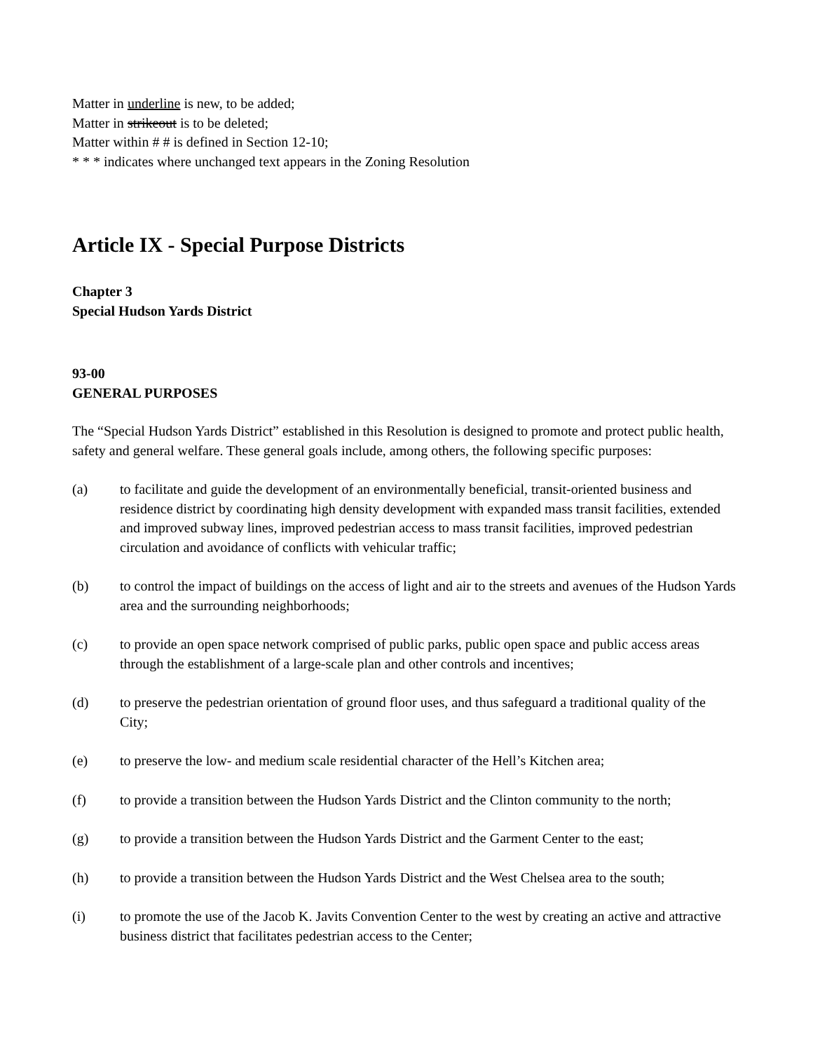Matter in underline is new, to be added;
Matter in strikeout is to be deleted;
Matter within # # is defined in Section 12-10;
* * * indicates where unchanged text appears in the Zoning Resolution
Article IX - Special Purpose Districts
Chapter 3
Special Hudson Yards District
93-00
GENERAL PURPOSES
The “Special Hudson Yards District” established in this Resolution is designed to promote and protect public health, safety and general welfare. These general goals include, among others, the following specific purposes:
(a) to facilitate and guide the development of an environmentally beneficial, transit-oriented business and residence district by coordinating high density development with expanded mass transit facilities, extended and improved subway lines, improved pedestrian access to mass transit facilities, improved pedestrian circulation and avoidance of conflicts with vehicular traffic;
(b) to control the impact of buildings on the access of light and air to the streets and avenues of the Hudson Yards area and the surrounding neighborhoods;
(c) to provide an open space network comprised of public parks, public open space and public access areas through the establishment of a large-scale plan and other controls and incentives;
(d) to preserve the pedestrian orientation of ground floor uses, and thus safeguard a traditional quality of the City;
(e) to preserve the low- and medium scale residential character of the Hell’s Kitchen area;
(f) to provide a transition between the Hudson Yards District and the Clinton community to the north;
(g) to provide a transition between the Hudson Yards District and the Garment Center to the east;
(h) to provide a transition between the Hudson Yards District and the West Chelsea area to the south;
(i) to promote the use of the Jacob K. Javits Convention Center to the west by creating an active and attractive business district that facilitates pedestrian access to the Center;